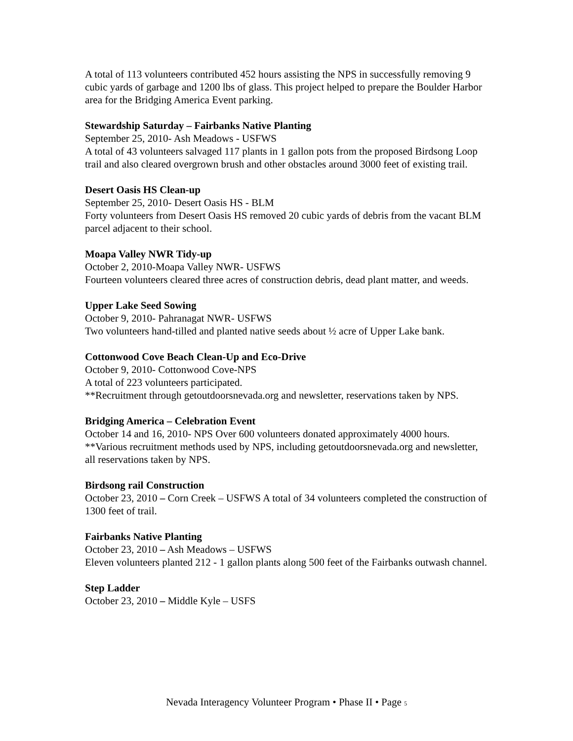A total of 113 volunteers contributed 452 hours assisting the NPS in successfully removing 9 cubic yards of garbage and 1200 lbs of glass. This project helped to prepare the Boulder Harbor area for the Bridging America Event parking.
Stewardship Saturday – Fairbanks Native Planting
September 25, 2010- Ash Meadows - USFWS
A total of 43 volunteers salvaged 117 plants in 1 gallon pots from the proposed Birdsong Loop trail and also cleared overgrown brush and other obstacles around 3000 feet of existing trail.
Desert Oasis HS Clean-up
September 25, 2010- Desert Oasis HS - BLM
Forty volunteers from Desert Oasis HS removed 20 cubic yards of debris from the vacant BLM parcel adjacent to their school.
Moapa Valley NWR Tidy-up
October 2, 2010-Moapa Valley NWR- USFWS
Fourteen volunteers cleared three acres of construction debris, dead plant matter, and weeds.
Upper Lake Seed Sowing
October 9, 2010- Pahranagat NWR- USFWS
Two volunteers hand-tilled and planted native seeds about ½ acre of Upper Lake bank.
Cottonwood Cove Beach Clean-Up and Eco-Drive
October 9, 2010- Cottonwood Cove-NPS
A total of 223 volunteers participated.
**Recruitment through getoutdoorsnevada.org and newsletter, reservations taken by NPS.
Bridging America – Celebration Event
October 14 and 16, 2010- NPS Over 600 volunteers donated approximately 4000 hours.
**Various recruitment methods used by NPS, including getoutdoorsnevada.org and newsletter, all reservations taken by NPS.
Birdsong rail Construction
October 23, 2010 – Corn Creek – USFWS A total of 34 volunteers completed the construction of 1300 feet of trail.
Fairbanks Native Planting
October 23, 2010 – Ash Meadows – USFWS
Eleven volunteers planted 212 - 1 gallon plants along 500 feet of the Fairbanks outwash channel.
Step Ladder
October 23, 2010 – Middle Kyle – USFS
Nevada Interagency Volunteer Program • Phase II • Page 5